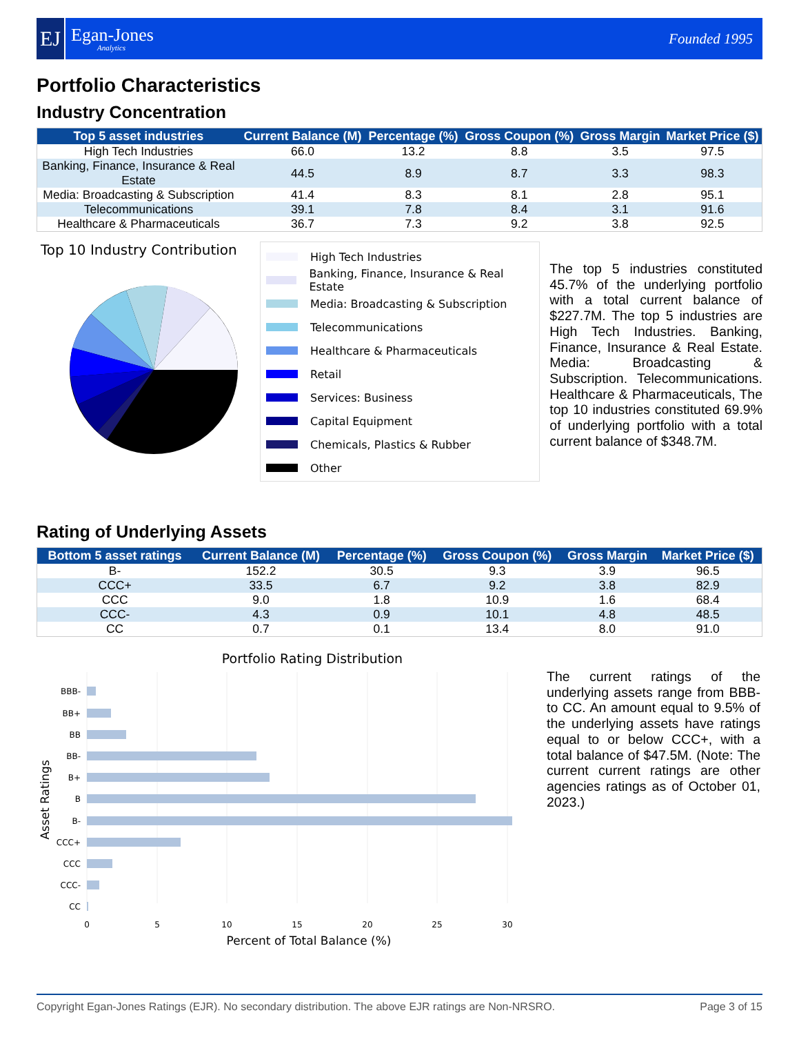EJ
Egan-Jones
Analytics
Founded 1995
Portfolio Characteristics
Industry Concentration
| Top 5 asset industries | Current Balance (M) | Percentage (%) | Gross Coupon (%) | Gross Margin | Market Price ($) |
| --- | --- | --- | --- | --- | --- |
| High Tech Industries | 66.0 | 13.2 | 8.8 | 3.5 | 97.5 |
| Banking, Finance, Insurance & Real Estate | 44.5 | 8.9 | 8.7 | 3.3 | 98.3 |
| Media: Broadcasting & Subscription | 41.4 | 8.3 | 8.1 | 2.8 | 95.1 |
| Telecommunications | 39.1 | 7.8 | 8.4 | 3.1 | 91.6 |
| Healthcare & Pharmaceuticals | 36.7 | 7.3 | 9.2 | 3.8 | 92.5 |
Top 10 Industry Contribution
High Tech Industries
Banking, Finance, Insurance & Real Estate
Media: Broadcasting & Subscription
Telecommunications
Healthcare & Pharmaceuticals
Retail
Services: Business
Capital Equipment
Chemicals, Plastics & Rubber
Other
The top 5 industries constituted 45.7% of the underlying portfolio with a total current balance of $227.7M. The top 5 industries are High Tech Industries. Banking, Finance, Insurance & Real Estate. Media: Broadcasting & Subscription. Telecommunications. Healthcare & Pharmaceuticals, The top 10 industries constituted 69.9% of underlying portfolio with a total current balance of $348.7M.
Rating of Underlying Assets
| Bottom 5 asset ratings | Current Balance (M) | Percentage (%) | Gross Coupon (%) | Gross Margin | Market Price ($) |
| --- | --- | --- | --- | --- | --- |
| B- | 152.2 | 30.5 | 9.3 | 3.9 | 96.5 |
| CCC+ | 33.5 | 6.7 | 9.2 | 3.8 | 82.9 |
| CCC | 9.0 | 1.8 | 10.9 | 1.6 | 68.4 |
| CCC- | 4.3 | 0.9 | 10.1 | 4.8 | 48.5 |
| CC | 0.7 | 0.1 | 13.4 | 8.0 | 91.0 |
Portfolio Rating Distribution
BBB-
BB+
BB
BB-
B+
B
B-
CCC+
CCC
CCC-
CC
0
5
10
15
20
25
30
Percent of Total Balance (%)
Asset Ratings
The current ratings of the underlying assets range from BBB- to CC. An amount equal to 9.5% of the underlying assets have ratings equal to or below CCC+, with a total balance of $47.5M. (Note: The current current ratings are other agencies ratings as of October 01, 2023.)
Copyright Egan-Jones Ratings (EJR). No secondary distribution. The above EJR ratings are Non-NRSRO. Page 3 of 15